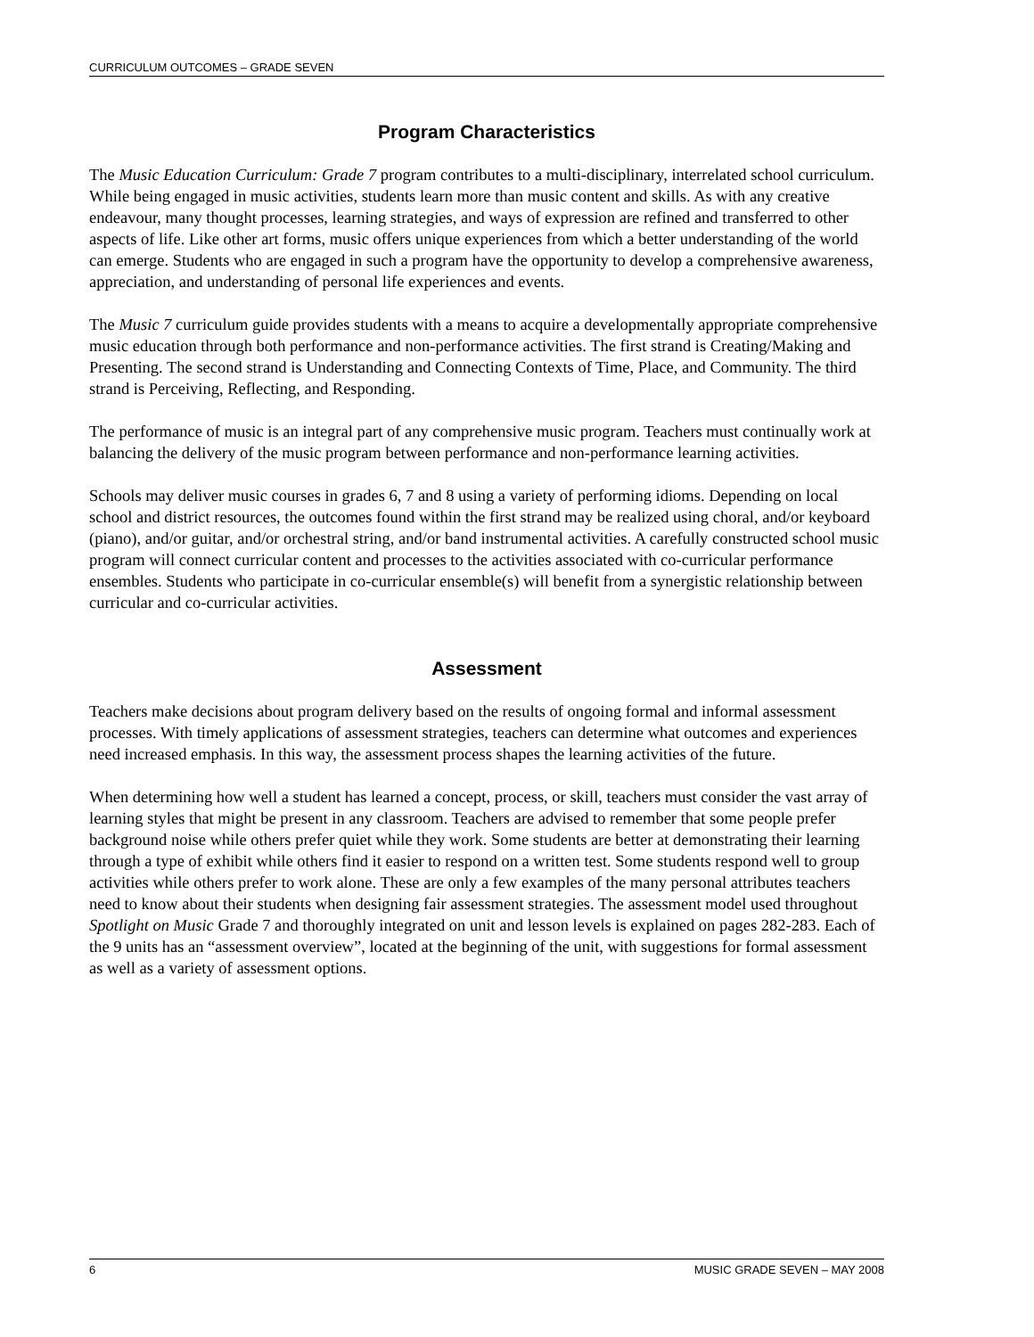CURRICULUM OUTCOMES – GRADE SEVEN
Program Characteristics
The Music Education Curriculum: Grade 7 program contributes to a multi-disciplinary, interrelated school curriculum. While being engaged in music activities, students learn more than music content and skills. As with any creative endeavour, many thought processes, learning strategies, and ways of expression are refined and transferred to other aspects of life. Like other art forms, music offers unique experiences from which a better understanding of the world can emerge. Students who are engaged in such a program have the opportunity to develop a comprehensive awareness, appreciation, and understanding of personal life experiences and events.
The Music 7 curriculum guide provides students with a means to acquire a developmentally appropriate comprehensive music education through both performance and non-performance activities. The first strand is Creating/Making and Presenting. The second strand is Understanding and Connecting Contexts of Time, Place, and Community. The third strand is Perceiving, Reflecting, and Responding.
The performance of music is an integral part of any comprehensive music program. Teachers must continually work at balancing the delivery of the music program between performance and non-performance learning activities.
Schools may deliver music courses in grades 6, 7 and 8 using a variety of performing idioms. Depending on local school and district resources, the outcomes found within the first strand may be realized using choral, and/or keyboard (piano), and/or guitar, and/or orchestral string, and/or band instrumental activities. A carefully constructed school music program will connect curricular content and processes to the activities associated with co-curricular performance ensembles. Students who participate in co-curricular ensemble(s) will benefit from a synergistic relationship between curricular and co-curricular activities.
Assessment
Teachers make decisions about program delivery based on the results of ongoing formal and informal assessment processes. With timely applications of assessment strategies, teachers can determine what outcomes and experiences need increased emphasis. In this way, the assessment process shapes the learning activities of the future.
When determining how well a student has learned a concept, process, or skill, teachers must consider the vast array of learning styles that might be present in any classroom. Teachers are advised to remember that some people prefer background noise while others prefer quiet while they work. Some students are better at demonstrating their learning through a type of exhibit while others find it easier to respond on a written test. Some students respond well to group activities while others prefer to work alone. These are only a few examples of the many personal attributes teachers need to know about their students when designing fair assessment strategies. The assessment model used throughout Spotlight on Music Grade 7 and thoroughly integrated on unit and lesson levels is explained on pages 282-283. Each of the 9 units has an “assessment overview”, located at the beginning of the unit, with suggestions for formal assessment as well as a variety of assessment options.
6 MUSIC GRADE SEVEN – MAY 2008